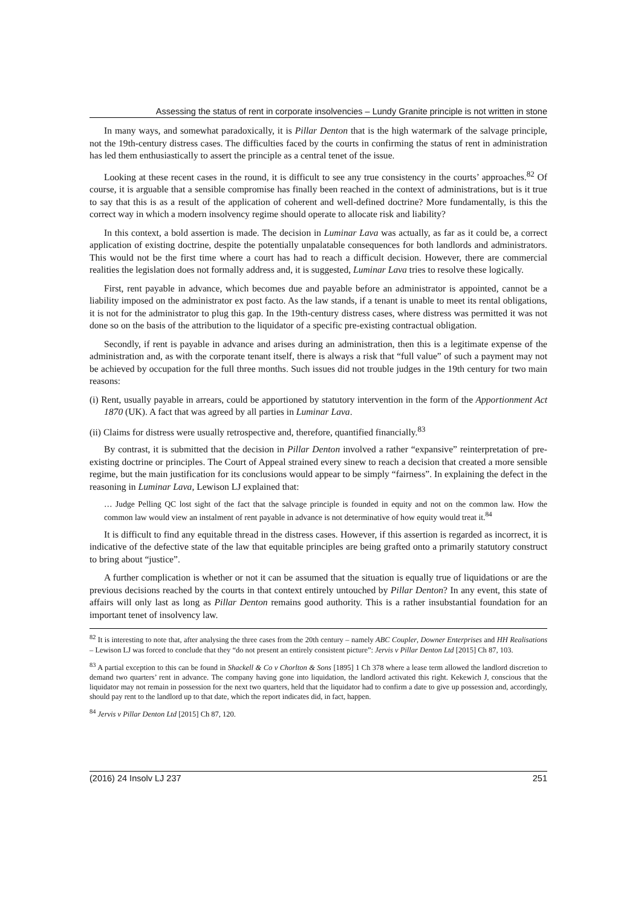Assessing the status of rent in corporate insolvencies – Lundy Granite principle is not written in stone
In many ways, and somewhat paradoxically, it is Pillar Denton that is the high watermark of the salvage principle, not the 19th-century distress cases. The difficulties faced by the courts in confirming the status of rent in administration has led them enthusiastically to assert the principle as a central tenet of the issue.
Looking at these recent cases in the round, it is difficult to see any true consistency in the courts’ approaches.<sup>82</sup> Of course, it is arguable that a sensible compromise has finally been reached in the context of administrations, but is it true to say that this is as a result of the application of coherent and well-defined doctrine? More fundamentally, is this the correct way in which a modern insolvency regime should operate to allocate risk and liability?
In this context, a bold assertion is made. The decision in Luminar Lava was actually, as far as it could be, a correct application of existing doctrine, despite the potentially unpalatable consequences for both landlords and administrators. This would not be the first time where a court has had to reach a difficult decision. However, there are commercial realities the legislation does not formally address and, it is suggested, Luminar Lava tries to resolve these logically.
First, rent payable in advance, which becomes due and payable before an administrator is appointed, cannot be a liability imposed on the administrator ex post facto. As the law stands, if a tenant is unable to meet its rental obligations, it is not for the administrator to plug this gap. In the 19th-century distress cases, where distress was permitted it was not done so on the basis of the attribution to the liquidator of a specific pre-existing contractual obligation.
Secondly, if rent is payable in advance and arises during an administration, then this is a legitimate expense of the administration and, as with the corporate tenant itself, there is always a risk that “full value” of such a payment may not be achieved by occupation for the full three months. Such issues did not trouble judges in the 19th century for two main reasons:
(i) Rent, usually payable in arrears, could be apportioned by statutory intervention in the form of the Apportionment Act 1870 (UK). A fact that was agreed by all parties in Luminar Lava.
(ii) Claims for distress were usually retrospective and, therefore, quantified financially.<sup>83</sup>
By contrast, it is submitted that the decision in Pillar Denton involved a rather “expansive” reinterpretation of pre-existing doctrine or principles. The Court of Appeal strained every sinew to reach a decision that created a more sensible regime, but the main justification for its conclusions would appear to be simply “fairness”. In explaining the defect in the reasoning in Luminar Lava, Lewison LJ explained that:
… Judge Pelling QC lost sight of the fact that the salvage principle is founded in equity and not on the common law. How the common law would view an instalment of rent payable in advance is not determinative of how equity would treat it.<sup>84</sup>
It is difficult to find any equitable thread in the distress cases. However, if this assertion is regarded as incorrect, it is indicative of the defective state of the law that equitable principles are being grafted onto a primarily statutory construct to bring about “justice”.
A further complication is whether or not it can be assumed that the situation is equally true of liquidations or are the previous decisions reached by the courts in that context entirely untouched by Pillar Denton? In any event, this state of affairs will only last as long as Pillar Denton remains good authority. This is a rather insubstantial foundation for an important tenet of insolvency law.
<sup>82</sup> It is interesting to note that, after analysing the three cases from the 20th century – namely ABC Coupler, Downer Enterprises and HH Realisations – Lewison LJ was forced to conclude that they “do not present an entirely consistent picture”: Jervis v Pillar Denton Ltd [2015] Ch 87, 103.
<sup>83</sup> A partial exception to this can be found in Shackell & Co v Chorlton & Sons [1895] 1 Ch 378 where a lease term allowed the landlord discretion to demand two quarters’ rent in advance. The company having gone into liquidation, the landlord activated this right. Kekewich J, conscious that the liquidator may not remain in possession for the next two quarters, held that the liquidator had to confirm a date to give up possession and, accordingly, should pay rent to the landlord up to that date, which the report indicates did, in fact, happen.
<sup>84</sup> Jervis v Pillar Denton Ltd [2015] Ch 87, 120.
(2016) 24 Insolv LJ 237 251